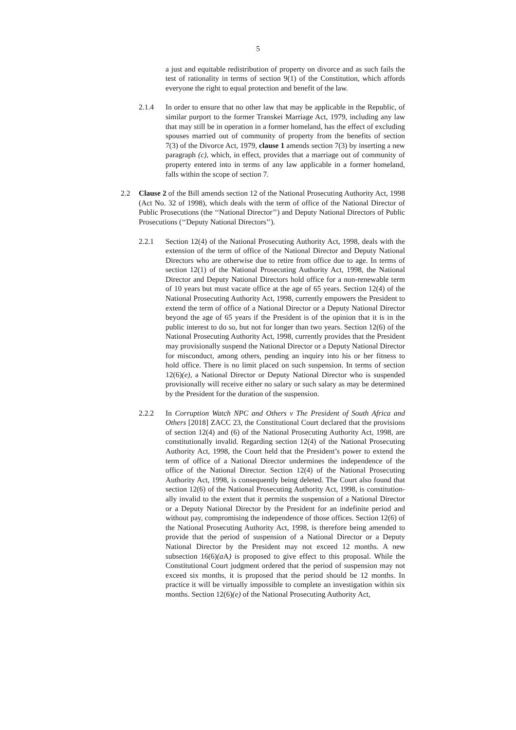5
a just and equitable redistribution of property on divorce and as such fails the test of rationality in terms of section 9(1) of the Constitution, which affords everyone the right to equal protection and benefit of the law.
2.1.4 In order to ensure that no other law that may be applicable in the Republic, of similar purport to the former Transkei Marriage Act, 1979, including any law that may still be in operation in a former homeland, has the effect of excluding spouses married out of community of property from the benefits of section 7(3) of the Divorce Act, 1979, clause 1 amends section 7(3) by inserting a new paragraph (c), which, in effect, provides that a marriage out of community of property entered into in terms of any law applicable in a former homeland, falls within the scope of section 7.
2.2 Clause 2 of the Bill amends section 12 of the National Prosecuting Authority Act, 1998 (Act No. 32 of 1998), which deals with the term of office of the National Director of Public Prosecutions (the ‘‘National Director’’) and Deputy National Directors of Public Prosecutions (‘‘Deputy National Directors’’).
2.2.1 Section 12(4) of the National Prosecuting Authority Act, 1998, deals with the extension of the term of office of the National Director and Deputy National Directors who are otherwise due to retire from office due to age. In terms of section 12(1) of the National Prosecuting Authority Act, 1998, the National Director and Deputy National Directors hold office for a non-renewable term of 10 years but must vacate office at the age of 65 years. Section 12(4) of the National Prosecuting Authority Act, 1998, currently empowers the President to extend the term of office of a National Director or a Deputy National Director beyond the age of 65 years if the President is of the opinion that it is in the public interest to do so, but not for longer than two years. Section 12(6) of the National Prosecuting Authority Act, 1998, currently provides that the President may provisionally suspend the National Director or a Deputy National Director for misconduct, among others, pending an inquiry into his or her fitness to hold office. There is no limit placed on such suspension. In terms of section 12(6)(e), a National Director or Deputy National Director who is suspended provisionally will receive either no salary or such salary as may be determined by the President for the duration of the suspension.
2.2.2 In Corruption Watch NPC and Others v The President of South Africa and Others [2018] ZACC 23, the Constitutional Court declared that the provisions of section 12(4) and (6) of the National Prosecuting Authority Act, 1998, are constitutionally invalid. Regarding section 12(4) of the National Prosecuting Authority Act, 1998, the Court held that the President’s power to extend the term of office of a National Director undermines the independence of the office of the National Director. Section 12(4) of the National Prosecuting Authority Act, 1998, is consequently being deleted. The Court also found that section 12(6) of the National Prosecuting Authority Act, 1998, is constitution-ally invalid to the extent that it permits the suspension of a National Director or a Deputy National Director by the President for an indefinite period and without pay, compromising the independence of those offices. Section 12(6) of the National Prosecuting Authority Act, 1998, is therefore being amended to provide that the period of suspension of a National Director or a Deputy National Director by the President may not exceed 12 months. A new subsection 16(6)(a A) is proposed to give effect to this proposal. While the Constitutional Court judgment ordered that the period of suspension may not exceed six months, it is proposed that the period should be 12 months. In practice it will be virtually impossible to complete an investigation within six months. Section 12(6)(e) of the National Prosecuting Authority Act,